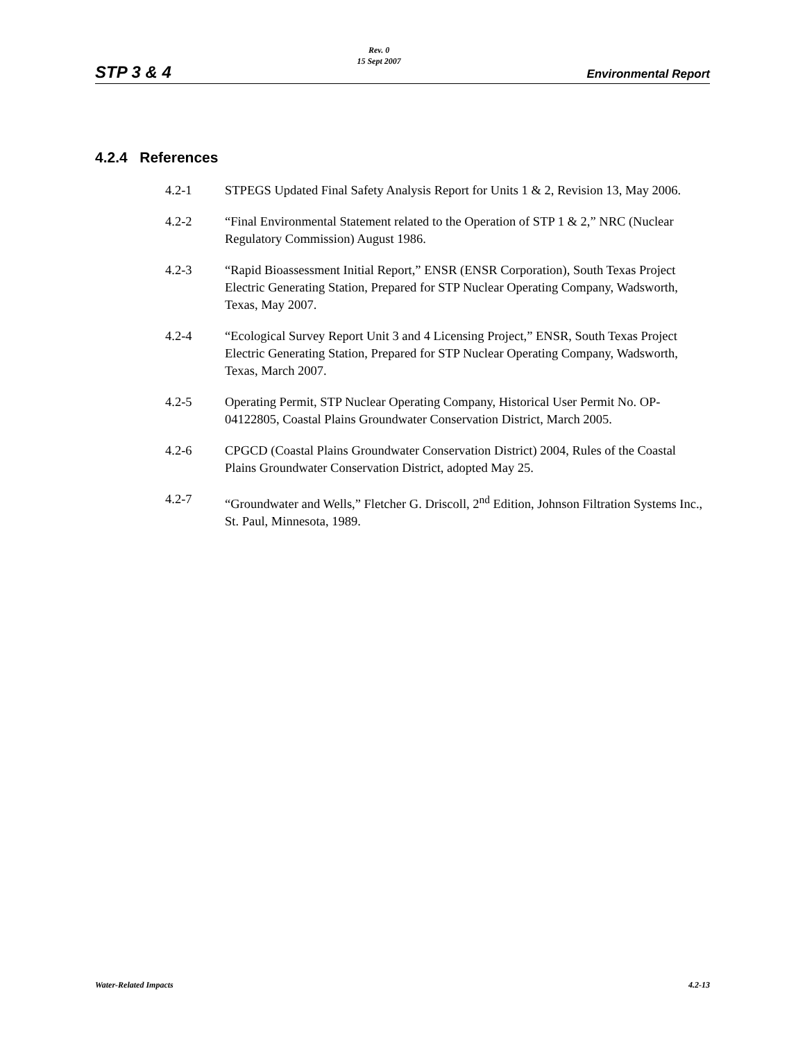STP 3 & 4
Rev. 0
15 Sept 2007
Environmental Report
4.2.4 References
4.2-1 STPEGS Updated Final Safety Analysis Report for Units 1 & 2, Revision 13, May 2006.
4.2-2 “Final Environmental Statement related to the Operation of STP 1 & 2,” NRC (Nuclear Regulatory Commission) August 1986.
4.2-3 “Rapid Bioassessment Initial Report,” ENSR (ENSR Corporation), South Texas Project Electric Generating Station, Prepared for STP Nuclear Operating Company, Wadsworth, Texas, May 2007.
4.2-4 “Ecological Survey Report Unit 3 and 4 Licensing Project,” ENSR, South Texas Project Electric Generating Station, Prepared for STP Nuclear Operating Company, Wadsworth, Texas, March 2007.
4.2-5 Operating Permit, STP Nuclear Operating Company, Historical User Permit No. OP-04122805, Coastal Plains Groundwater Conservation District, March 2005.
4.2-6 CPGCD (Coastal Plains Groundwater Conservation District) 2004, Rules of the Coastal Plains Groundwater Conservation District, adopted May 25.
4.2-7 “Groundwater and Wells,” Fletcher G. Driscoll, 2<sup>nd</sup> Edition, Johnson Filtration Systems Inc., St. Paul, Minnesota, 1989.
Water-Related Impacts 4.2-13